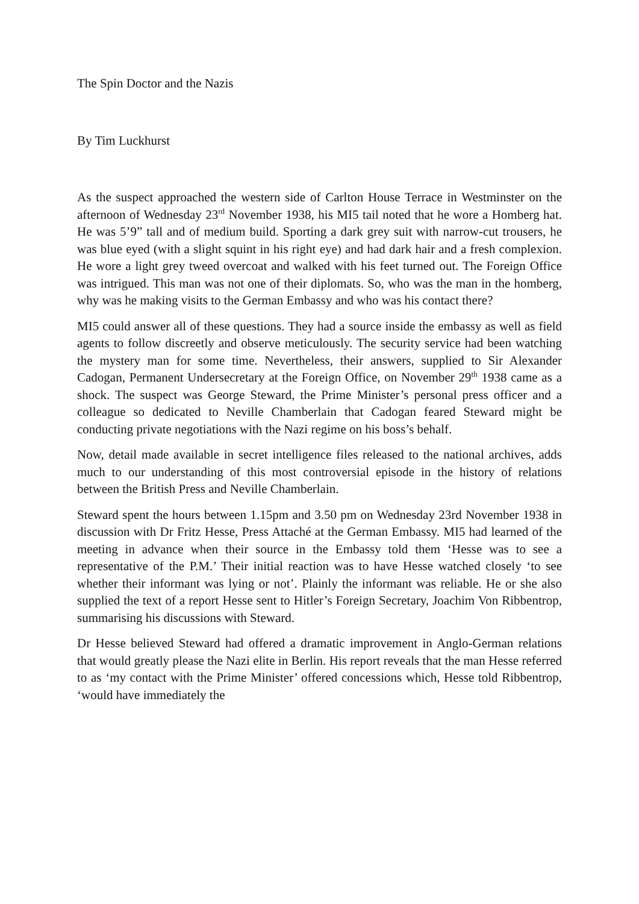The Spin Doctor and the Nazis
By Tim Luckhurst
As the suspect approached the western side of Carlton House Terrace in Westminster on the afternoon of Wednesday 23<sup>rd</sup> November 1938, his MI5 tail noted that he wore a Homberg hat. He was 5’9” tall and of medium build. Sporting a dark grey suit with narrow-cut trousers, he was blue eyed (with a slight squint in his right eye) and had dark hair and a fresh complexion. He wore a light grey tweed overcoat and walked with his feet turned out. The Foreign Office was intrigued. This man was not one of their diplomats. So, who was the man in the homberg, why was he making visits to the German Embassy and who was his contact there?
MI5 could answer all of these questions. They had a source inside the embassy as well as field agents to follow discreetly and observe meticulously. The security service had been watching the mystery man for some time. Nevertheless, their answers, supplied to Sir Alexander Cadogan, Permanent Undersecretary at the Foreign Office, on November 29<sup>th</sup> 1938 came as a shock. The suspect was George Steward, the Prime Minister’s personal press officer and a colleague so dedicated to Neville Chamberlain that Cadogan feared Steward might be conducting private negotiations with the Nazi regime on his boss’s behalf.
Now, detail made available in secret intelligence files released to the national archives, adds much to our understanding of this most controversial episode in the history of relations between the British Press and Neville Chamberlain.
Steward spent the hours between 1.15pm and 3.50 pm on Wednesday 23rd November 1938 in discussion with Dr Fritz Hesse, Press Attaché at the German Embassy. MI5 had learned of the meeting in advance when their source in the Embassy told them ‘Hesse was to see a representative of the P.M.’ Their initial reaction was to have Hesse watched closely ‘to see whether their informant was lying or not’. Plainly the informant was reliable. He or she also supplied the text of a report Hesse sent to Hitler’s Foreign Secretary, Joachim Von Ribbentrop, summarising his discussions with Steward.
Dr Hesse believed Steward had offered a dramatic improvement in Anglo-German relations that would greatly please the Nazi elite in Berlin. His report reveals that the man Hesse referred to as ‘my contact with the Prime Minister’ offered concessions which, Hesse told Ribbentrop, ‘would have immediately the